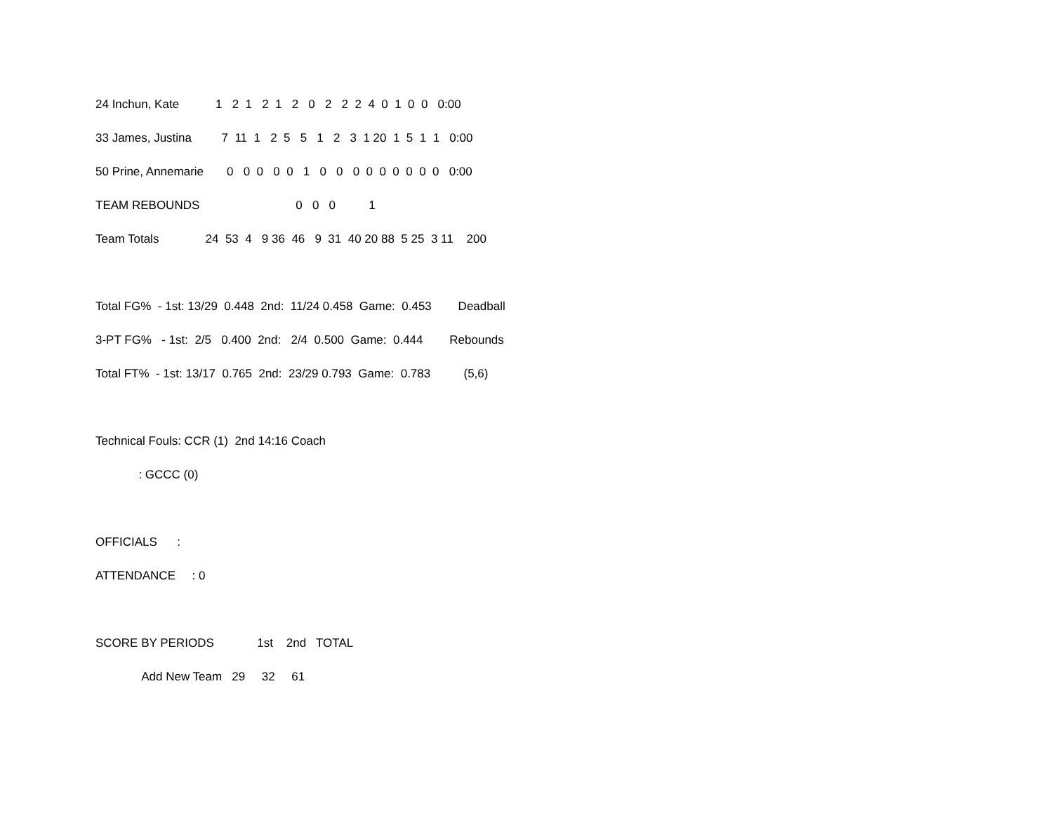24 Inchun, Kate 1 2 1 2 1 2 0 2 2 2 4 0 1 0 0 0:00
33 James, Justina 7 11 1 2 5 5 1 2 3 1 20 1 5 1 1 0:00
50 Prine, Annemarie 0 0 0 0 0 1 0 0 0 0 0 0 0 0 0 0:00
TEAM REBOUNDS 0 0 0 1
Team Totals 24 53 4 9 36 46 9 31 40 20 88 5 25 3 11 200
Total FG% - 1st: 13/29 0.448 2nd: 11/24 0.458 Game: 0.453 Deadball
3-PT FG% - 1st: 2/5 0.400 2nd: 2/4 0.500 Game: 0.444 Rebounds
Total FT% - 1st: 13/17 0.765 2nd: 23/29 0.793 Game: 0.783 (5,6)
Technical Fouls: CCR (1) 2nd 14:16 Coach
: GCCC (0)
OFFICIALS :
ATTENDANCE : 0
SCORE BY PERIODS 1st 2nd TOTAL
Add New Team 29 32 61